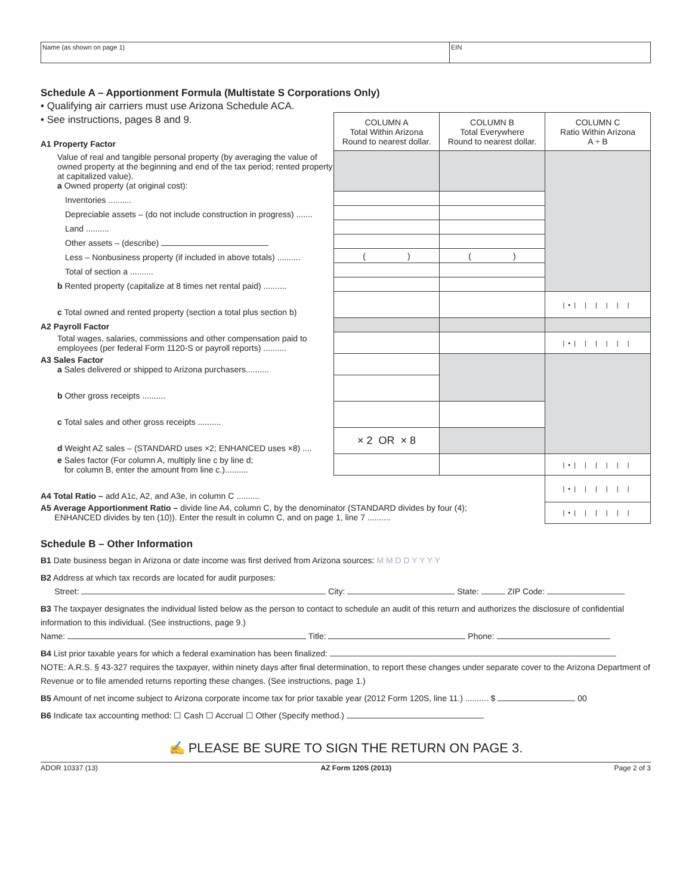Name (as shown on page 1) EIN
Schedule A – Apportionment Formula (Multistate S Corporations Only)
• Qualifying air carriers must use Arizona Schedule ACA.
| • See instructions, pages 8 and 9. A1 Property Factor | COLUMN A Total Within Arizona Round to nearest dollar. | COLUMN B Total Everywhere Round to nearest dollar. | COLUMN C Ratio Within Arizona A ÷ B |
| Value of real and tangible personal property (by averaging the value of owned property at the beginning and end of the tax period; rented property at capitalized value). a Owned property (at original cost): | | | |
| Inventories .......... | | | |
| Depreciable assets – (do not include construction in progress) ....... | | | |
| Land .......... | | | |
| Other assets – (describe) | | | |
| Less – Nonbusiness property (if included in above totals) .......... | ( ) | ( ) | |
| Total of section a .......... | | | |
| b Rented property (capitalize at 8 times net rental paid) .......... | | | |
| c Total owned and rented property (section a total plus section b) | | | /•/ / / / / / |
| A2 Payroll Factor | | | |
| Total wages, salaries, commissions and other compensation paid to employees (per federal Form 1120-S or payroll reports) .......... | | | /•/ / / / / / |
| A3 Sales Factor a Sales delivered or shipped to Arizona purchasers.......... | | | |
| b Other gross receipts .......... | | | |
| c Total sales and other gross receipts .......... | | | |
| d Weight AZ sales – (STANDARD uses ×2; ENHANCED uses ×8) .... | × 2 OR × 8 | | |
| e Sales factor (For column A, multiply line c by line d; for column B, enter the amount from line c.).......... | | | /•/ / / / / / |
| A4 Total Ratio – add A1c, A2, and A3e, in column C .......... | | | /•/ / / / / / |
| A5 Average Apportionment Ratio – divide line A4, column C, by the denominator (STANDARD divides by four (4); ENHANCED divides by ten (10)). Enter the result in column C, and on page 1, line 7 .......... | | | /•/ / / / / / |
Schedule B – Other Information
B1 Date business began in Arizona or date income was first derived from Arizona sources: M M D D Y Y Y Y
B2 Address at which tax records are located for audit purposes:
Street: City: State: ZIP Code:
B3 The taxpayer designates the individual listed below as the person to contact to schedule an audit of this return and authorizes the disclosure of confidential information to this individual. (See instructions, page 9.)
Name: Title: Phone:
B4 List prior taxable years for which a federal examination has been finalized:
NOTE: A.R.S. § 43-327 requires the taxpayer, within ninety days after final determination, to report these changes under separate cover to the Arizona Department of Revenue or to file amended returns reporting these changes. (See instructions, page 1.)
B5 Amount of net income subject to Arizona corporate income tax for prior taxable year (2012 Form 120S, line 11.) .......... $ 00
B6 Indicate tax accounting method: ☐ Cash ☐ Accrual ☐ Other (Specify method.)
✍ PLEASE BE SURE TO SIGN THE RETURN ON PAGE 3.
ADOR 10337 (13) AZ Form 120S (2013) Page 2 of 3